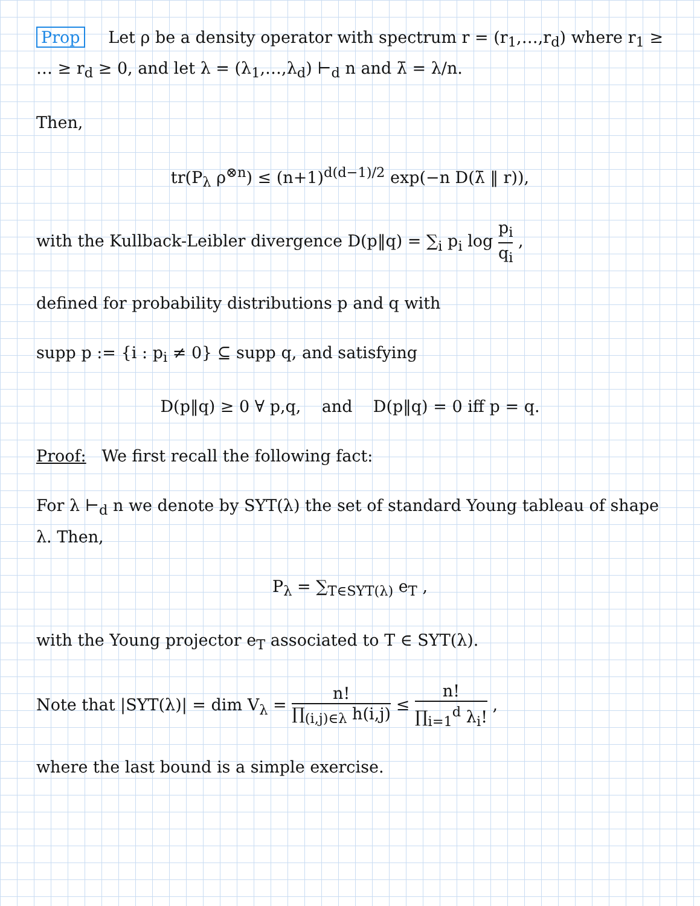Prop Let ρ be a density operator with spectrum r = (r<sub>1</sub>,…,r<sub>d</sub>) where r<sub>1</sub> ≥ … ≥ r<sub>d</sub> ≥ 0, and let λ = (λ<sub>1</sub>,…,λ<sub>d</sub>) ⊢<sub>d</sub> n and λ̄ = λ/n.
Then,
tr(P<sub>λ</sub> ρ<sup>⊗n</sup>) ≤ (n+1)<sup>d(d−1)/2</sup> exp(−n D(λ̄ ‖ r)),
with the Kullback-Leibler divergence D(p‖q) = ∑<sub>i</sub> p<sub>i</sub> log p<sub>i</sub> q<sub>i</sub> ,
defined for probability distributions p and q with
supp p := {i : p<sub>i</sub> ≠ 0} ⊆ supp q, and satisfying
D(p‖q) ≥ 0 ∀ p,q, and D(p‖q) = 0 iff p = q.
Proof: We first recall the following fact:
For λ ⊢<sub>d</sub> n we denote by SYT(λ) the set of standard Young tableau of shape λ. Then,
P<sub>λ</sub> = ∑<sub>T∈SYT(λ)</sub> e<sub>T</sub> ,
with the Young projector e<sub>T</sub> associated to T ∈ SYT(λ).
Note that |SYT(λ)| = dim V<sub>λ</sub> = n! ∏<sub>(i,j)∈λ</sub> h(i,j) ≤ n! ∏<sub>i=1</sub><sup>d</sup> λ<sub>i</sub>! ,
where the last bound is a simple exercise.